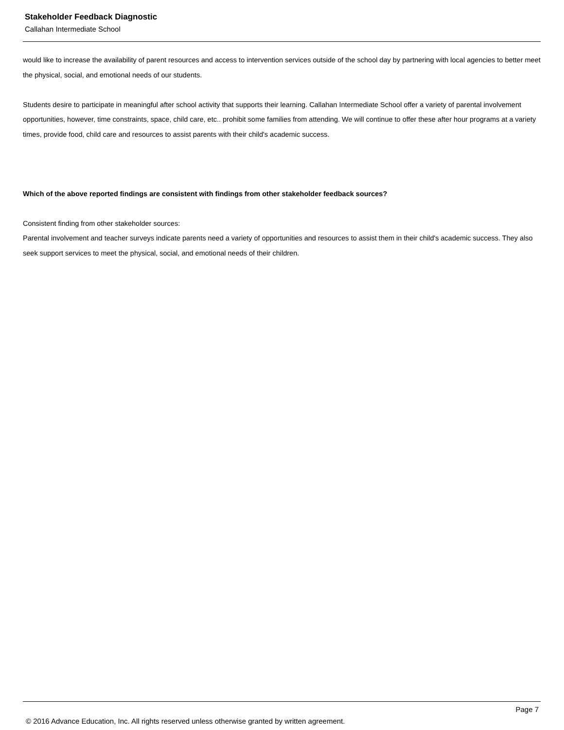Stakeholder Feedback Diagnostic
Callahan Intermediate School
would like to increase the availability of parent resources and access to intervention services outside of the school day by partnering with local agencies to better meet the physical, social, and emotional needs of our students.
Students desire to participate in meaningful after school activity that supports their learning. Callahan Intermediate School offer a variety of parental involvement opportunities, however, time constraints, space, child care, etc.. prohibit some families from attending. We will continue to offer these after hour programs at a variety times, provide food, child care and resources to assist parents with their child's academic success.
Which of the above reported findings are consistent with findings from other stakeholder feedback sources?
Consistent finding from other stakeholder sources:
Parental involvement and teacher surveys indicate parents need a variety of opportunities and resources to assist them in their child's academic success. They also seek support services to meet the physical, social, and emotional needs of their children.
Page 7
© 2016 Advance Education, Inc. All rights reserved unless otherwise granted by written agreement.